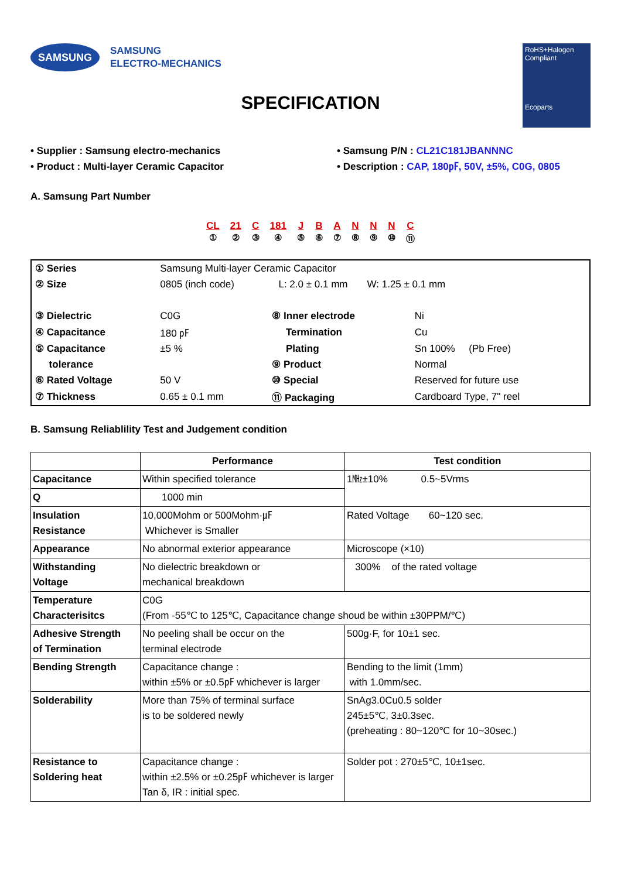SAMSUNG
SAMSUNG
ELECTRO-MECHANICS
RoHS+Halogen
Compliant
Ecoparts
SPECIFICATION
• Supplier : Samsung electro-mechanics
• Product : Multi-layer Ceramic Capacitor
• Samsung P/N : CL21C181JBANNNC
• Description : CAP, 180㎊, 50V, ±5%, C0G, 0805
A. Samsung Part Number
CL
① 21
② C
③ 181
④ J
⑤ B
⑥ A
⑦ N
⑧ N
⑨ N
⑩ C
⑪
| ① Series | Samsung Multi-layer Ceramic Capacitor | | |
| ② Size | 0805 (inch code) L: 2.0 ± 0.1 mm W: 1.25 ± 0.1 mm | | |
| ③ Dielectric | C0G | ⑧ Inner electrode | Ni |
| ④ Capacitance | 180 ㎊ | Termination | Cu |
| ⑤ Capacitance | ±5 % | Plating | Sn 100% (Pb Free) |
| tolerance | | ⑨ Product | Normal |
| ⑥ Rated Voltage | 50 V | ⑩ Special | Reserved for future use |
| ⑦ Thickness | 0.65 ± 0.1 mm | ⑪ Packaging | Cardboard Type, 7" reel |
B. Samsung Reliablility Test and Judgement condition
| | Performance | Test condition |
| --- | --- | --- |
| Capacitance | Within specified tolerance | 1㎒±10% 0.5~5Vrms |
| Q | 1000 min | |
| Insulation Resistance | 10,000Mohm or 500Mohm·㎌ Whichever is Smaller | Rated Voltage 60~120 sec. |
| Appearance | No abnormal exterior appearance | Microscope (×10) |
| Withstanding Voltage | No dielectric breakdown or mechanical breakdown | 300% of the rated voltage |
| Temperature Characterisitcs | C0G (From -55℃ to 125℃, Capacitance change shoud be within ±30PPM/℃) | |
| Adhesive Strength of Termination | No peeling shall be occur on the terminal electrode | 500g·F, for 10±1 sec. |
| Bending Strength | Capacitance change : within ±5% or ±0.5㎊ whichever is larger | Bending to the limit (1mm) with 1.0mm/sec. |
| Solderability | More than 75% of terminal surface is to be soldered newly | SnAg3.0Cu0.5 solder 245±5℃, 3±0.3sec. (preheating : 80~120℃ for 10~30sec.) |
| Resistance to Soldering heat | Capacitance change : within ±2.5% or ±0.25㎊ whichever is larger Tan δ, IR : initial spec. | Solder pot : 270±5℃, 10±1sec. |